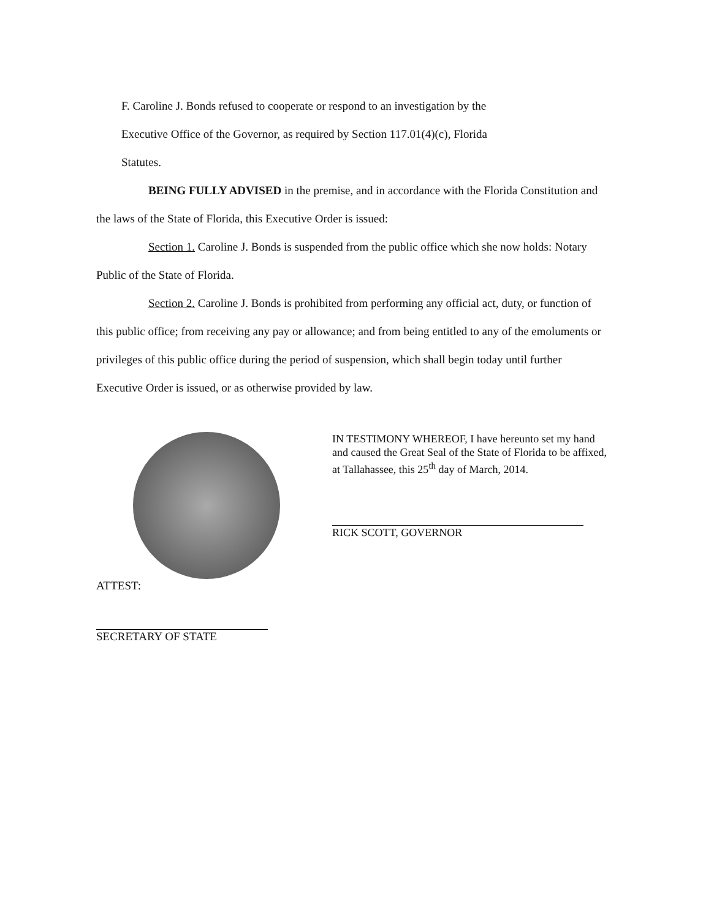F. Caroline J. Bonds refused to cooperate or respond to an investigation by the
Executive Office of the Governor, as required by Section 117.01(4)(c), Florida
Statutes.
BEING FULLY ADVISED in the premise, and in accordance with the Florida Constitution and the laws of the State of Florida, this Executive Order is issued:
Section 1. Caroline J. Bonds is suspended from the public office which she now holds: Notary Public of the State of Florida.
Section 2. Caroline J. Bonds is prohibited from performing any official act, duty, or function of this public office; from receiving any pay or allowance; and from being entitled to any of the emoluments or privileges of this public office during the period of suspension, which shall begin today until further Executive Order is issued, or as otherwise provided by law.
ATTEST:
SECRETARY OF STATE
IN TESTIMONY WHEREOF, I have hereunto set my hand and caused the Great Seal of the State of Florida to be affixed, at Tallahassee, this 25<sup>th</sup> day of March, 2014.
RICK SCOTT, GOVERNOR